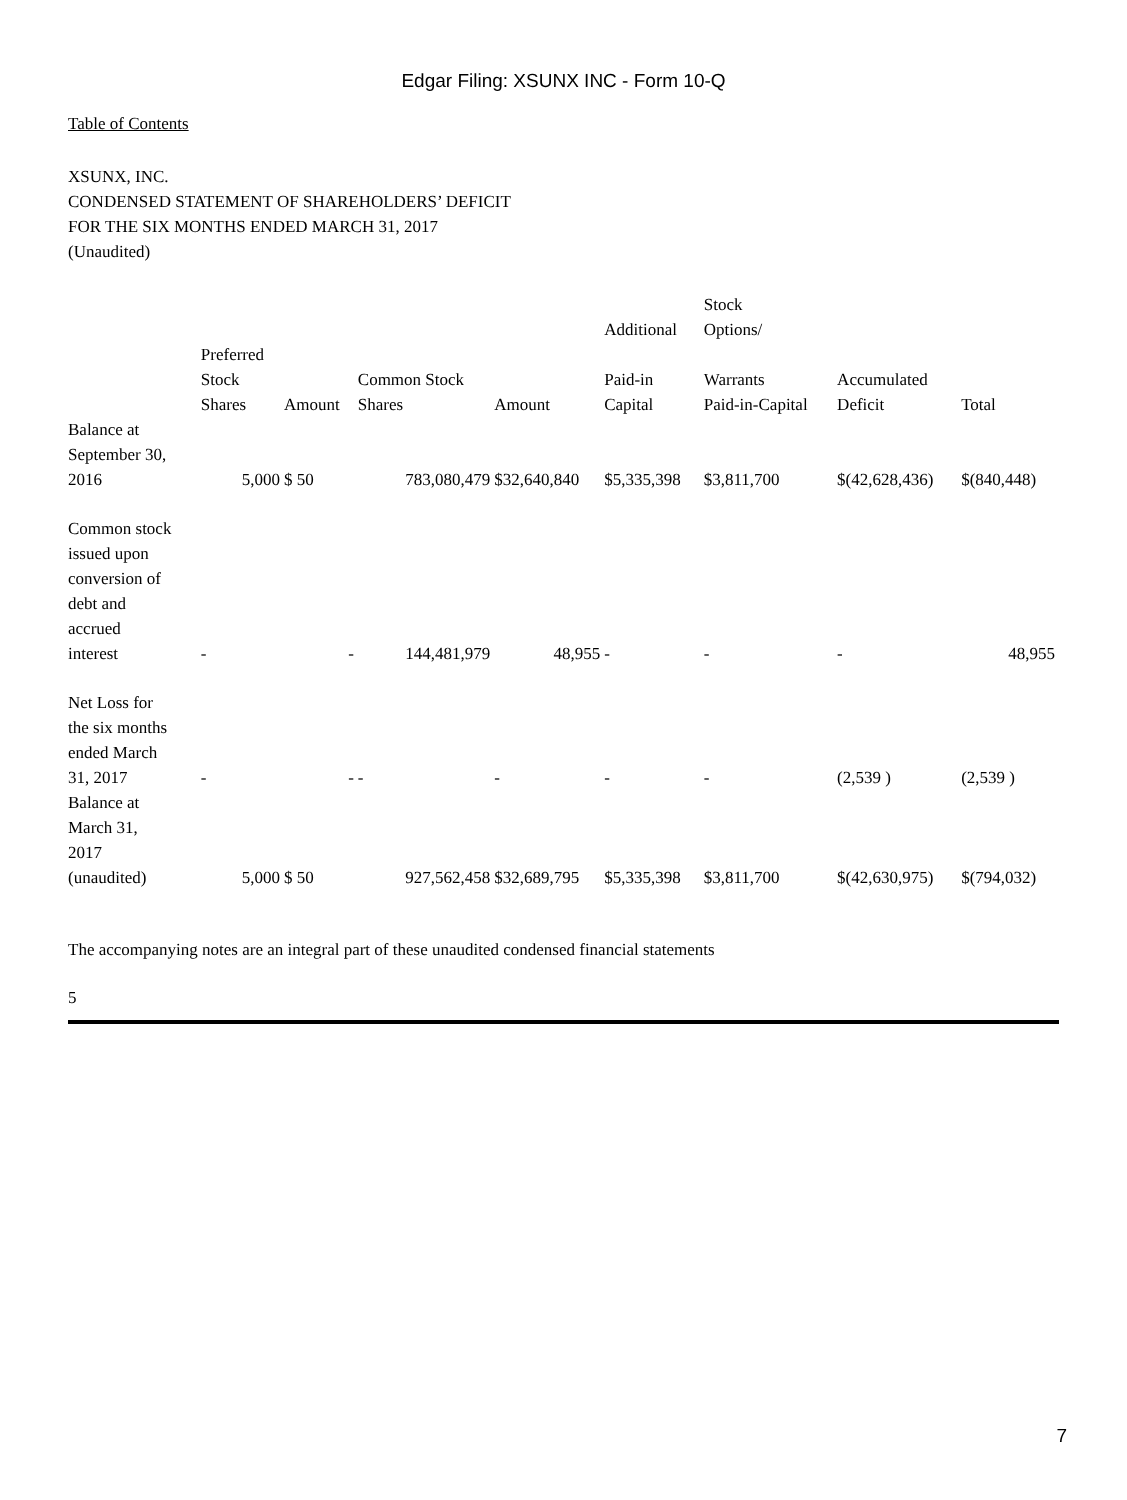Edgar Filing: XSUNX INC - Form 10-Q
Table of Contents
XSUNX, INC.
CONDENSED STATEMENT OF SHAREHOLDERS’ DEFICIT
FOR THE SIX MONTHS ENDED MARCH 31, 2017
(Unaudited)
| | Preferred Stock Shares | Amount | Common Stock Shares | Amount | Additional Paid-in Capital | Stock Options/ Warrants Paid-in-Capital | Accumulated Deficit | Total |
| --- | --- | --- | --- | --- | --- | --- | --- | --- |
| Balance at September 30, 2016 | 5,000 | $ 50 | 783,080,479 | $32,640,840 | $5,335,398 | $3,811,700 | $(42,628,436) | $(840,448) |
| Common stock issued upon conversion of debt and accrued interest | - | - | 144,481,979 | 48,955 | - | - | - | 48,955 |
| Net Loss for the six months ended March 31, 2017 | - | - | - | - | - | - | (2,539 ) | (2,539 ) |
| Balance at March 31, 2017 (unaudited) | 5,000 | $ 50 | 927,562,458 | $32,689,795 | $5,335,398 | $3,811,700 | $(42,630,975) | $(794,032) |
The accompanying notes are an integral part of these unaudited condensed financial statements
5
7